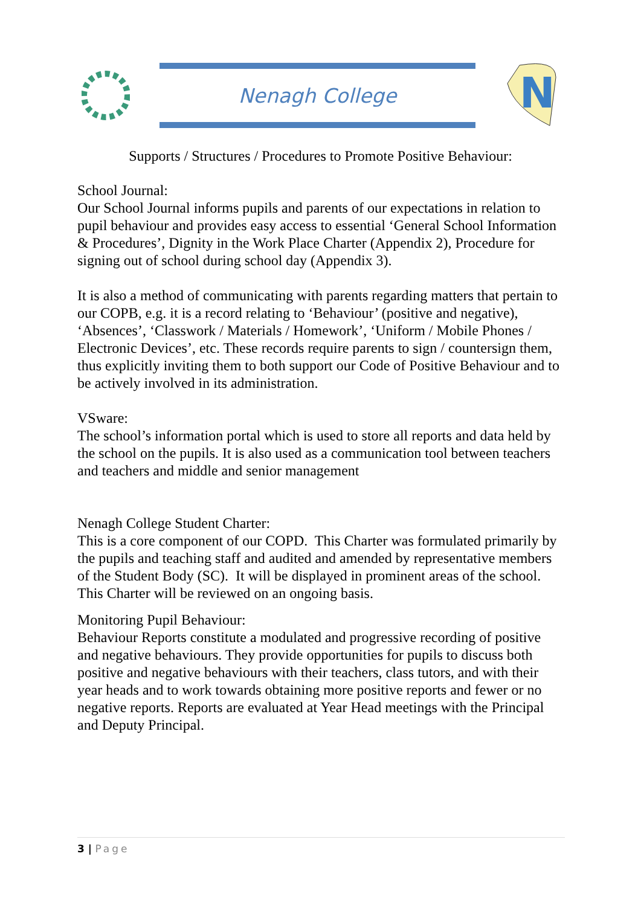Nenagh College
N
Supports / Structures / Procedures to Promote Positive Behaviour:
School Journal:
Our School Journal informs pupils and parents of our expectations in relation to pupil behaviour and provides easy access to essential ‘General School Information & Procedures’, Dignity in the Work Place Charter (Appendix 2), Procedure for signing out of school during school day (Appendix 3).
It is also a method of communicating with parents regarding matters that pertain to our COPB, e.g. it is a record relating to ‘Behaviour’ (positive and negative), ‘Absences’, ‘Classwork / Materials / Homework’, ‘Uniform / Mobile Phones / Electronic Devices’, etc. These records require parents to sign / countersign them, thus explicitly inviting them to both support our Code of Positive Behaviour and to be actively involved in its administration.
VSware:
The school’s information portal which is used to store all reports and data held by the school on the pupils. It is also used as a communication tool between teachers and teachers and middle and senior management
Nenagh College Student Charter:
This is a core component of our COPD. This Charter was formulated primarily by the pupils and teaching staff and audited and amended by representative members of the Student Body (SC). It will be displayed in prominent areas of the school. This Charter will be reviewed on an ongoing basis.
Monitoring Pupil Behaviour:
Behaviour Reports constitute a modulated and progressive recording of positive and negative behaviours. They provide opportunities for pupils to discuss both positive and negative behaviours with their teachers, class tutors, and with their year heads and to work towards obtaining more positive reports and fewer or no negative reports. Reports are evaluated at Year Head meetings with the Principal and Deputy Principal.
3 | Page